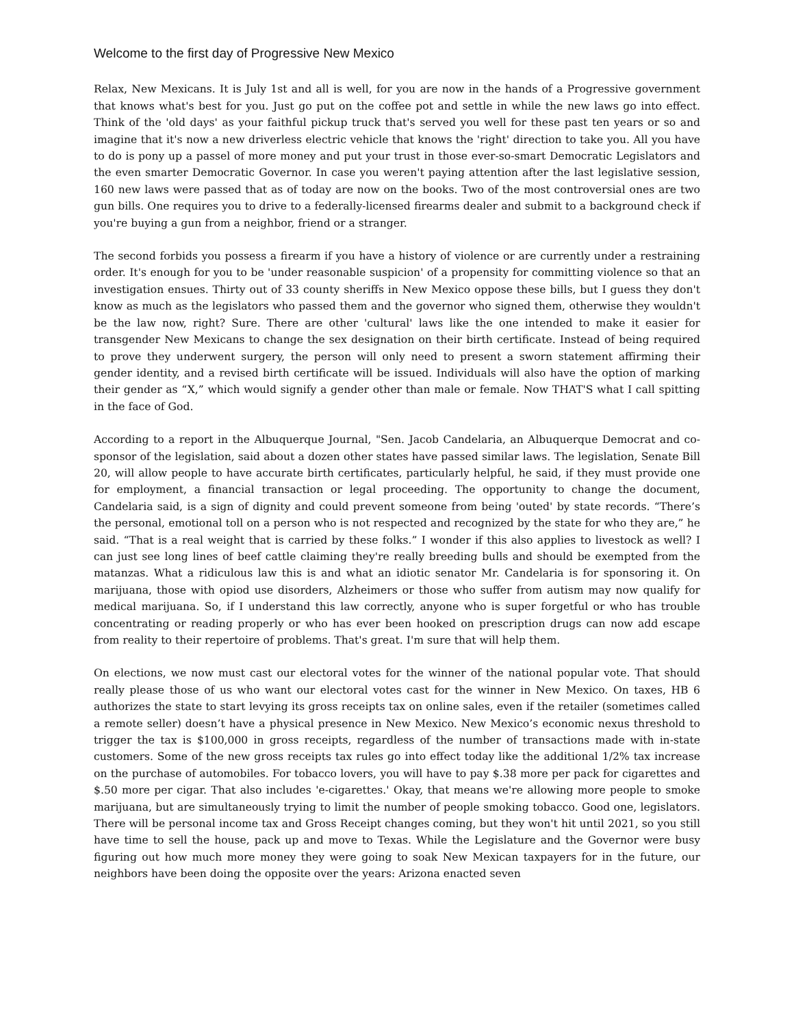Welcome to the first day of Progressive New Mexico
Relax, New Mexicans. It is July 1st and all is well, for you are now in the hands of a Progressive government that knows what's best for you. Just go put on the coffee pot and settle in while the new laws go into effect. Think of the 'old days' as your faithful pickup truck that's served you well for these past ten years or so and imagine that it's now a new driverless electric vehicle that knows the 'right' direction to take you. All you have to do is pony up a passel of more money and put your trust in those ever-so-smart Democratic Legislators and the even smarter Democratic Governor. In case you weren't paying attention after the last legislative session, 160 new laws were passed that as of today are now on the books. Two of the most controversial ones are two gun bills. One requires you to drive to a federally-licensed firearms dealer and submit to a background check if you're buying a gun from a neighbor, friend or a stranger.
The second forbids you possess a firearm if you have a history of violence or are currently under a restraining order. It's enough for you to be 'under reasonable suspicion' of a propensity for committing violence so that an investigation ensues. Thirty out of 33 county sheriffs in New Mexico oppose these bills, but I guess they don't know as much as the legislators who passed them and the governor who signed them, otherwise they wouldn't be the law now, right? Sure. There are other 'cultural' laws like the one intended to make it easier for transgender New Mexicans to change the sex designation on their birth certificate. Instead of being required to prove they underwent surgery, the person will only need to present a sworn statement affirming their gender identity, and a revised birth certificate will be issued. Individuals will also have the option of marking their gender as “X,” which would signify a gender other than male or female. Now THAT'S what I call spitting in the face of God.
According to a report in the Albuquerque Journal, "Sen. Jacob Candelaria, an Albuquerque Democrat and co-sponsor of the legislation, said about a dozen other states have passed similar laws. The legislation, Senate Bill 20, will allow people to have accurate birth certificates, particularly helpful, he said, if they must provide one for employment, a financial transaction or legal proceeding. The opportunity to change the document, Candelaria said, is a sign of dignity and could prevent someone from being 'outed' by state records. “There’s the personal, emotional toll on a person who is not respected and recognized by the state for who they are,” he said. “That is a real weight that is carried by these folks.” I wonder if this also applies to livestock as well? I can just see long lines of beef cattle claiming they're really breeding bulls and should be exempted from the matanzas. What a ridiculous law this is and what an idiotic senator Mr. Candelaria is for sponsoring it. On marijuana, those with opiod use disorders, Alzheimers or those who suffer from autism may now qualify for medical marijuana. So, if I understand this law correctly, anyone who is super forgetful or who has trouble concentrating or reading properly or who has ever been hooked on prescription drugs can now add escape from reality to their repertoire of problems. That's great. I'm sure that will help them.
On elections, we now must cast our electoral votes for the winner of the national popular vote. That should really please those of us who want our electoral votes cast for the winner in New Mexico. On taxes, HB 6 authorizes the state to start levying its gross receipts tax on online sales, even if the retailer (sometimes called a remote seller) doesn’t have a physical presence in New Mexico. New Mexico’s economic nexus threshold to trigger the tax is $100,000 in gross receipts, regardless of the number of transactions made with in-state customers. Some of the new gross receipts tax rules go into effect today like the additional 1/2% tax increase on the purchase of automobiles. For tobacco lovers, you will have to pay $.38 more per pack for cigarettes and $.50 more per cigar. That also includes 'e-cigarettes.' Okay, that means we're allowing more people to smoke marijuana, but are simultaneously trying to limit the number of people smoking tobacco. Good one, legislators. There will be personal income tax and Gross Receipt changes coming, but they won't hit until 2021, so you still have time to sell the house, pack up and move to Texas. While the Legislature and the Governor were busy figuring out how much more money they were going to soak New Mexican taxpayers for in the future, our neighbors have been doing the opposite over the years: Arizona enacted seven